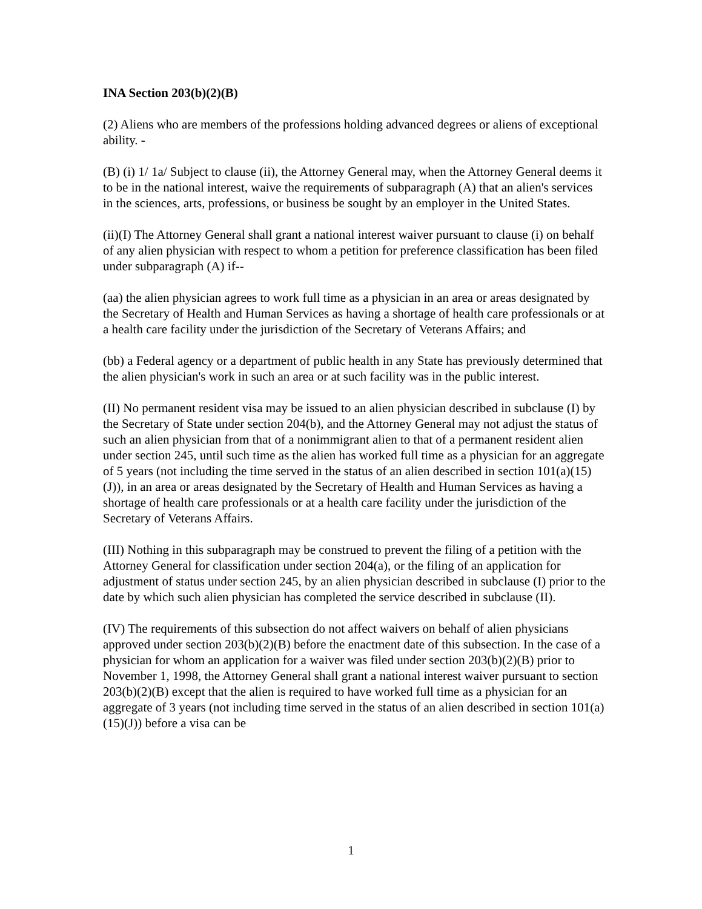INA Section 203(b)(2)(B)
(2) Aliens who are members of the professions holding advanced degrees or aliens of exceptional ability. -
(B) (i) 1/ 1a/ Subject to clause (ii), the Attorney General may, when the Attorney General deems it to be in the national interest, waive the requirements of subparagraph (A) that an alien's services in the sciences, arts, professions, or business be sought by an employer in the United States.
(ii)(I) The Attorney General shall grant a national interest waiver pursuant to clause (i) on behalf of any alien physician with respect to whom a petition for preference classification has been filed under subparagraph (A) if--
(aa) the alien physician agrees to work full time as a physician in an area or areas designated by the Secretary of Health and Human Services as having a shortage of health care professionals or at a health care facility under the jurisdiction of the Secretary of Veterans Affairs; and
(bb) a Federal agency or a department of public health in any State has previously determined that the alien physician's work in such an area or at such facility was in the public interest.
(II) No permanent resident visa may be issued to an alien physician described in subclause (I) by the Secretary of State under section 204(b), and the Attorney General may not adjust the status of such an alien physician from that of a nonimmigrant alien to that of a permanent resident alien under section 245, until such time as the alien has worked full time as a physician for an aggregate of 5 years (not including the time served in the status of an alien described in section 101(a)(15)(J)), in an area or areas designated by the Secretary of Health and Human Services as having a shortage of health care professionals or at a health care facility under the jurisdiction of the Secretary of Veterans Affairs.
(III) Nothing in this subparagraph may be construed to prevent the filing of a petition with the Attorney General for classification under section 204(a), or the filing of an application for adjustment of status under section 245, by an alien physician described in subclause (I) prior to the date by which such alien physician has completed the service described in subclause (II).
(IV) The requirements of this subsection do not affect waivers on behalf of alien physicians approved under section 203(b)(2)(B) before the enactment date of this subsection. In the case of a physician for whom an application for a waiver was filed under section 203(b)(2)(B) prior to November 1, 1998, the Attorney General shall grant a national interest waiver pursuant to section 203(b)(2)(B) except that the alien is required to have worked full time as a physician for an aggregate of 3 years (not including time served in the status of an alien described in section 101(a)(15)(J)) before a visa can be
1